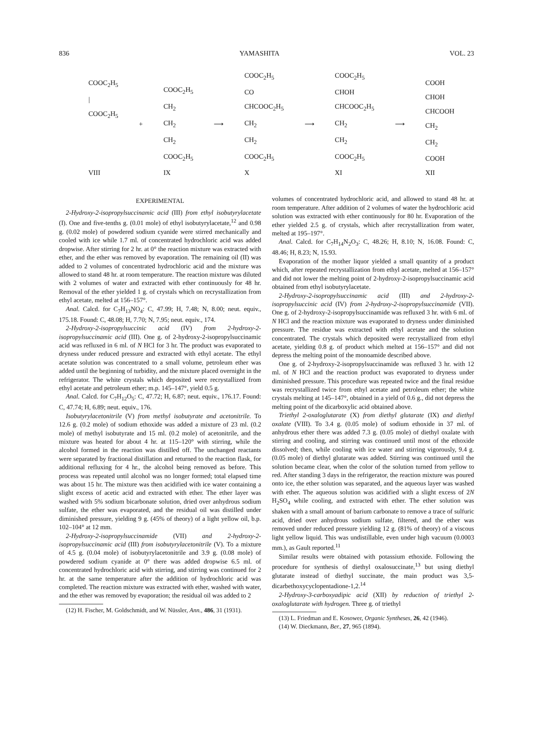836 YAMASHITA VOL. 23
COOC<sub>2</sub>H<sub>5</sub>
|
COOC<sub>2</sub>H<sub>5</sub>
VIII
+
COOC<sub>2</sub>H<sub>5</sub>
CH<sub>2</sub>
CH<sub>2</sub>
CH<sub>2</sub>
COOC<sub>2</sub>H<sub>5</sub>
IX
⟶
COOC<sub>2</sub>H<sub>5</sub>
CO
CHCOOC<sub>2</sub>H<sub>5</sub>
CH<sub>2</sub>
CH<sub>2</sub>
COOC<sub>2</sub>H<sub>5</sub>
X
⟶
COOC<sub>2</sub>H<sub>5</sub>
CHOH
CHCOOC<sub>2</sub>H<sub>5</sub>
CH<sub>2</sub>
CH<sub>2</sub>
COOC<sub>2</sub>H<sub>5</sub>
XI
⟶
COOH
CHOH
CHCOOH
CH<sub>2</sub>
CH<sub>2</sub>
COOH
XII
EXPERIMENTAL
2-Hydroxy-2-isopropylsuccinamic acid (III) from ethyl isobutyrylacetate (I). One and five-tenths g. (0.01 mole) of ethyl isobutyrylacetate,<sup>12</sup> and 0.98 g. (0.02 mole) of powdered sodium cyanide were stirred mechanically and cooled with ice while 1.7 ml. of concentrated hydrochloric acid was added dropwise. After stirring for 2 hr. at 0° the reaction mixture was extracted with ether, and the ether was removed by evaporation. The remaining oil (II) was added to 2 volumes of concentrated hydrochloric acid and the mixture was allowed to stand 48 hr. at room temperature. The reaction mixture was diluted with 2 volumes of water and extracted with ether continuously for 48 hr. Removal of the ether yielded 1 g. of crystals which on recrystallization from ethyl acetate, melted at 156–157°.
Anal. Calcd. for C<sub>7</sub>H<sub>13</sub>NO<sub>4</sub>: C, 47.99; H, 7.48; N, 8.00; neut. equiv., 175.18. Found: C, 48.08; H, 7.70; N, 7.95; neut. equiv., 174.
2-Hydroxy-2-isopropylsuccinic acid (IV) from 2-hydroxy-2-isopropylsuccinamic acid (III). One g. of 2-hydroxy-2-isopropylsuccinamic acid was refluxed in 6 ml. of N HCl for 3 hr. The product was evaporated to dryness under reduced pressure and extracted with ethyl acetate. The ethyl acetate solution was concentrated to a small volume, petroleum ether was added until the beginning of turbidity, and the mixture placed overnight in the refrigerator. The white crystals which deposited were recrystallized from ethyl acetate and petroleum ether; m.p. 145–147°, yield 0.5 g.
Anal. Calcd. for C<sub>7</sub>H<sub>12</sub>O<sub>5</sub>: C, 47.72; H, 6.87; neut. equiv., 176.17. Found: C, 47.74; H, 6.89; neut. equiv., 176.
Isobutyrylacetonitrile (V) from methyl isobutyrate and acetonitrile. To 12.6 g. (0.2 mole) of sodium ethoxide was added a mixture of 23 ml. (0.2 mole) of methyl isobutyrate and 15 ml. (0.2 mole) of acetonitrile, and the mixture was heated for about 4 hr. at 115–120° with stirring, while the alcohol formed in the reaction was distilled off. The unchanged reactants were separated by fractional distillation and returned to the reaction flask, for additional refluxing for 4 hr., the alcohol being removed as before. This process was repeated until alcohol was no longer formed; total elapsed time was about 15 hr. The mixture was then acidified with ice water containing a slight excess of acetic acid and extracted with ether. The ether layer was washed with 5% sodium bicarbonate solution, dried over anhydrous sodium sulfate, the ether was evaporated, and the residual oil was distilled under diminished pressure, yielding 9 g. (45% of theory) of a light yellow oil, b.p. 102–104° at 12 mm.
2-Hydroxy-2-isopropylsuccinamide (VII) and 2-hydroxy-2-isopropylsuccinamic acid (III) from isobutyrylacetonitrile (V). To a mixture of 4.5 g. (0.04 mole) of isobutyrylacetonitrile and 3.9 g. (0.08 mole) of powdered sodium cyanide at 0° there was added dropwise 6.5 ml. of concentrated hydrochloric acid with stirring, and stirring was continued for 2 hr. at the same temperature after the addition of hydrochloric acid was completed. The reaction mixture was extracted with ether, washed with water, and the ether was removed by evaporation; the residual oil was added to 2
(12) H. Fischer, M. Goldschmidt, and W. Nüssler, Ann., 486, 31 (1931).
volumes of concentrated hydrochloric acid, and allowed to stand 48 hr. at room temperature. After addition of 2 volumes of water the hydrochloric acid solution was extracted with ether continuously for 80 hr. Evaporation of the ether yielded 2.5 g. of crystals, which after recrystallization from water, melted at 195–197°.
Anal. Calcd. for C<sub>7</sub>H<sub>14</sub>N<sub>2</sub>O<sub>3</sub>: C, 48.26; H, 8.10; N, 16.08. Found: C, 48.46; H, 8.23; N, 15.93.
Evaporation of the mother liquor yielded a small quantity of a product which, after repeated recrystallization from ethyl acetate, melted at 156–157° and did not lower the melting point of 2-hydroxy-2-isopropylsuccinamic acid obtained from ethyl isobutyrylacetate.
2-Hydroxy-2-isopropylsuccinamic acid (III) and 2-hydroxy-2-isopropylsuccinic acid (IV) from 2-hydroxy-2-isopropylsuccinamide (VII). One g. of 2-hydroxy-2-isopropylsuccinamide was refluxed 3 hr. with 6 ml. of N HCl and the reaction mixture was evaporated to dryness under diminished pressure. The residue was extracted with ethyl acetate and the solution concentrated. The crystals which deposited were recrystallized from ethyl acetate, yielding 0.8 g. of product which melted at 156–157° and did not depress the melting point of the monoamide described above.
One g. of 2-hydroxy-2-isopropylsuccinamide was refluxed 3 hr. with 12 ml. of N HCl and the reaction product was evaporated to dryness under diminished pressure. This procedure was repeated twice and the final residue was recrystallized twice from ethyl acetate and petroleum ether; the white crystals melting at 145–147°, obtained in a yield of 0.6 g., did not depress the melting point of the dicarboxylic acid obtained above.
Triethyl 2-oxaloglutarate (X) from diethyl glutarate (IX) and diethyl oxalate (VIII). To 3.4 g. (0.05 mole) of sodium ethoxide in 37 ml. of anhydrous ether there was added 7.3 g. (0.05 mole) of diethyl oxalate with stirring and cooling, and stirring was continued until most of the ethoxide dissolved; then, while cooling with ice water and stirring vigorously, 9.4 g. (0.05 mole) of diethyl glutarate was added. Stirring was continued until the solution became clear, when the color of the solution turned from yellow to red. After standing 3 days in the refrigerator, the reaction mixture was poured onto ice, the ether solution was separated, and the aqueous layer was washed with ether. The aqueous solution was acidified with a slight excess of 2N H<sub>2</sub>SO<sub>4</sub> while cooling, and extracted with ether. The ether solution was shaken with a small amount of barium carbonate to remove a trace of sulfuric acid, dried over anhydrous sodium sulfate, filtered, and the ether was removed under reduced pressure yielding 12 g. (81% of theory) of a viscous light yellow liquid. This was undistillable, even under high vacuum (0.0003 mm.), as Gault reported.<sup>11</sup>
Similar results were obtained with potassium ethoxide. Following the procedure for synthesis of diethyl oxalosuccinate,<sup>13</sup> but using diethyl glutarate instead of diethyl succinate, the main product was 3,5-dicarbethoxycyclopentadione-1,2.<sup>14</sup>
2-Hydroxy-3-carboxyadipic acid (XII) by reduction of triethyl 2-oxaloglutarate with hydrogen. Three g. of triethyl
(13) L. Friedman and E. Kosower, Organic Syntheses, 26, 42 (1946).
(14) W. Dieckmann, Ber., 27, 965 (1894).